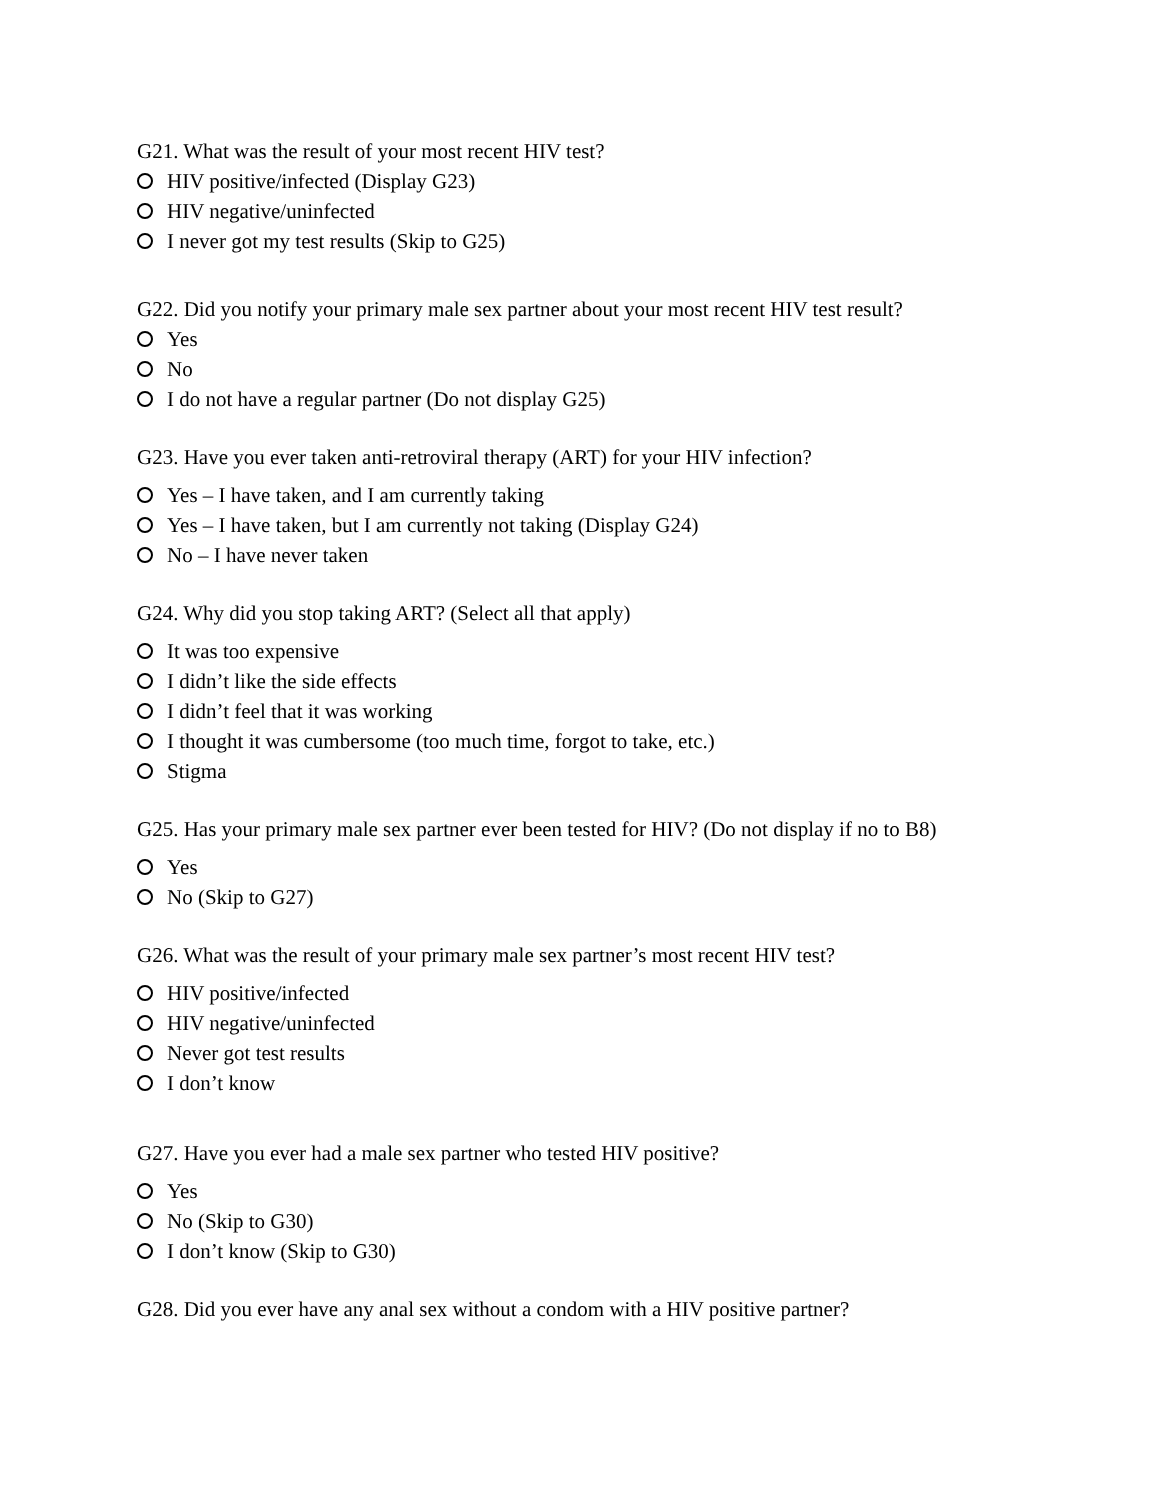G21. What was the result of your most recent HIV test?
HIV positive/infected (Display G23)
HIV negative/uninfected
I never got my test results (Skip to G25)
G22. Did you notify your primary male sex partner about your most recent HIV test result?
Yes
No
I do not have a regular partner (Do not display G25)
G23. Have you ever taken anti-retroviral therapy (ART) for your HIV infection?
Yes – I have taken, and I am currently taking
Yes – I have taken, but I am currently not taking (Display G24)
No – I have never taken
G24. Why did you stop taking ART? (Select all that apply)
It was too expensive
I didn’t like the side effects
I didn’t feel that it was working
I thought it was cumbersome (too much time, forgot to take, etc.)
Stigma
G25. Has your primary male sex partner ever been tested for HIV? (Do not display if no to B8)
Yes
No (Skip to G27)
G26. What was the result of your primary male sex partner’s most recent HIV test?
HIV positive/infected
HIV negative/uninfected
Never got test results
I don’t know
G27. Have you ever had a male sex partner who tested HIV positive?
Yes
No (Skip to G30)
I don’t know (Skip to G30)
G28. Did you ever have any anal sex without a condom with a HIV positive partner?